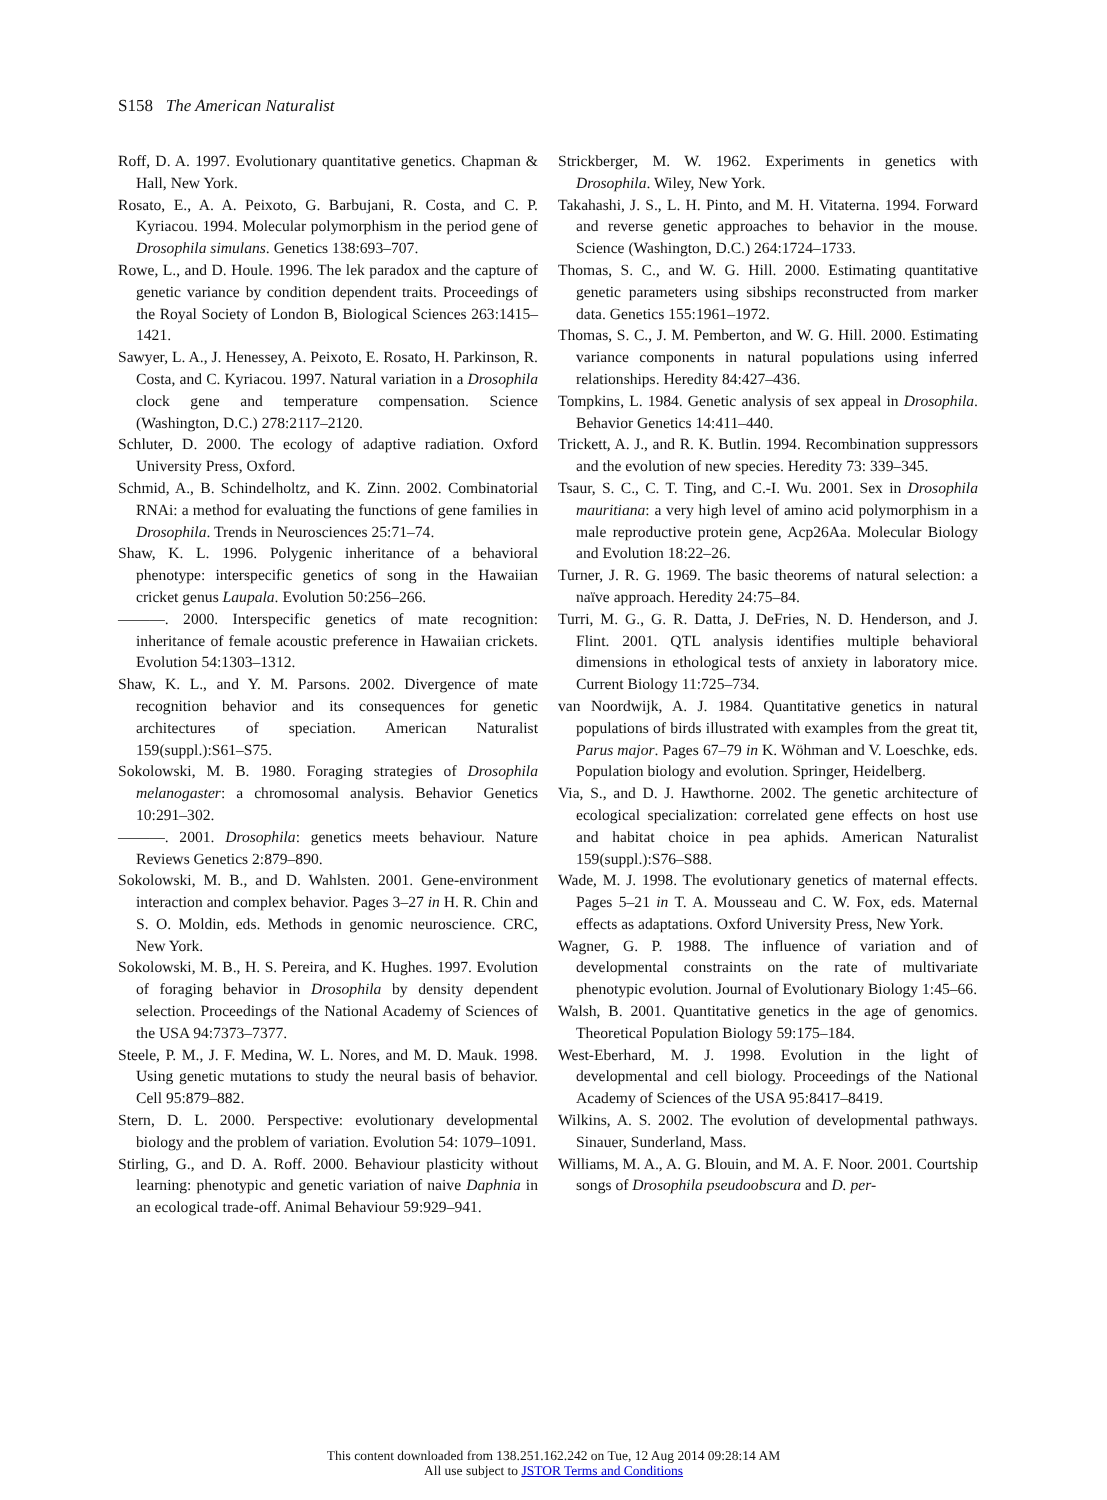S158 The American Naturalist
Roff, D. A. 1997. Evolutionary quantitative genetics. Chapman & Hall, New York.
Rosato, E., A. A. Peixoto, G. Barbujani, R. Costa, and C. P. Kyriacou. 1994. Molecular polymorphism in the period gene of Drosophila simulans. Genetics 138:693–707.
Rowe, L., and D. Houle. 1996. The lek paradox and the capture of genetic variance by condition dependent traits. Proceedings of the Royal Society of London B, Biological Sciences 263:1415–1421.
Sawyer, L. A., J. Henessey, A. Peixoto, E. Rosato, H. Parkinson, R. Costa, and C. Kyriacou. 1997. Natural variation in a Drosophila clock gene and temperature compensation. Science (Washington, D.C.) 278:2117–2120.
Schluter, D. 2000. The ecology of adaptive radiation. Oxford University Press, Oxford.
Schmid, A., B. Schindelholtz, and K. Zinn. 2002. Combinatorial RNAi: a method for evaluating the functions of gene families in Drosophila. Trends in Neurosciences 25:71–74.
Shaw, K. L. 1996. Polygenic inheritance of a behavioral phenotype: interspecific genetics of song in the Hawaiian cricket genus Laupala. Evolution 50:256–266.
———. 2000. Interspecific genetics of mate recognition: inheritance of female acoustic preference in Hawaiian crickets. Evolution 54:1303–1312.
Shaw, K. L., and Y. M. Parsons. 2002. Divergence of mate recognition behavior and its consequences for genetic architectures of speciation. American Naturalist 159(suppl.):S61–S75.
Sokolowski, M. B. 1980. Foraging strategies of Drosophila melanogaster: a chromosomal analysis. Behavior Genetics 10:291–302.
———. 2001. Drosophila: genetics meets behaviour. Nature Reviews Genetics 2:879–890.
Sokolowski, M. B., and D. Wahlsten. 2001. Gene-environment interaction and complex behavior. Pages 3–27 in H. R. Chin and S. O. Moldin, eds. Methods in genomic neuroscience. CRC, New York.
Sokolowski, M. B., H. S. Pereira, and K. Hughes. 1997. Evolution of foraging behavior in Drosophila by density dependent selection. Proceedings of the National Academy of Sciences of the USA 94:7373–7377.
Steele, P. M., J. F. Medina, W. L. Nores, and M. D. Mauk. 1998. Using genetic mutations to study the neural basis of behavior. Cell 95:879–882.
Stern, D. L. 2000. Perspective: evolutionary developmental biology and the problem of variation. Evolution 54: 1079–1091.
Stirling, G., and D. A. Roff. 2000. Behaviour plasticity without learning: phenotypic and genetic variation of naive Daphnia in an ecological trade-off. Animal Behaviour 59:929–941.
Strickberger, M. W. 1962. Experiments in genetics with Drosophila. Wiley, New York.
Takahashi, J. S., L. H. Pinto, and M. H. Vitaterna. 1994. Forward and reverse genetic approaches to behavior in the mouse. Science (Washington, D.C.) 264:1724–1733.
Thomas, S. C., and W. G. Hill. 2000. Estimating quantitative genetic parameters using sibships reconstructed from marker data. Genetics 155:1961–1972.
Thomas, S. C., J. M. Pemberton, and W. G. Hill. 2000. Estimating variance components in natural populations using inferred relationships. Heredity 84:427–436.
Tompkins, L. 1984. Genetic analysis of sex appeal in Drosophila. Behavior Genetics 14:411–440.
Trickett, A. J., and R. K. Butlin. 1994. Recombination suppressors and the evolution of new species. Heredity 73: 339–345.
Tsaur, S. C., C. T. Ting, and C.-I. Wu. 2001. Sex in Drosophila mauritiana: a very high level of amino acid polymorphism in a male reproductive protein gene, Acp26Aa. Molecular Biology and Evolution 18:22–26.
Turner, J. R. G. 1969. The basic theorems of natural selection: a naïve approach. Heredity 24:75–84.
Turri, M. G., G. R. Datta, J. DeFries, N. D. Henderson, and J. Flint. 2001. QTL analysis identifies multiple behavioral dimensions in ethological tests of anxiety in laboratory mice. Current Biology 11:725–734.
van Noordwijk, A. J. 1984. Quantitative genetics in natural populations of birds illustrated with examples from the great tit, Parus major. Pages 67–79 in K. Wöhman and V. Loeschke, eds. Population biology and evolution. Springer, Heidelberg.
Via, S., and D. J. Hawthorne. 2002. The genetic architecture of ecological specialization: correlated gene effects on host use and habitat choice in pea aphids. American Naturalist 159(suppl.):S76–S88.
Wade, M. J. 1998. The evolutionary genetics of maternal effects. Pages 5–21 in T. A. Mousseau and C. W. Fox, eds. Maternal effects as adaptations. Oxford University Press, New York.
Wagner, G. P. 1988. The influence of variation and of developmental constraints on the rate of multivariate phenotypic evolution. Journal of Evolutionary Biology 1:45–66.
Walsh, B. 2001. Quantitative genetics in the age of genomics. Theoretical Population Biology 59:175–184.
West-Eberhard, M. J. 1998. Evolution in the light of developmental and cell biology. Proceedings of the National Academy of Sciences of the USA 95:8417–8419.
Wilkins, A. S. 2002. The evolution of developmental pathways. Sinauer, Sunderland, Mass.
Williams, M. A., A. G. Blouin, and M. A. F. Noor. 2001. Courtship songs of Drosophila pseudoobscura and D. per-
This content downloaded from 138.251.162.242 on Tue, 12 Aug 2014 09:28:14 AM
All use subject to JSTOR Terms and Conditions